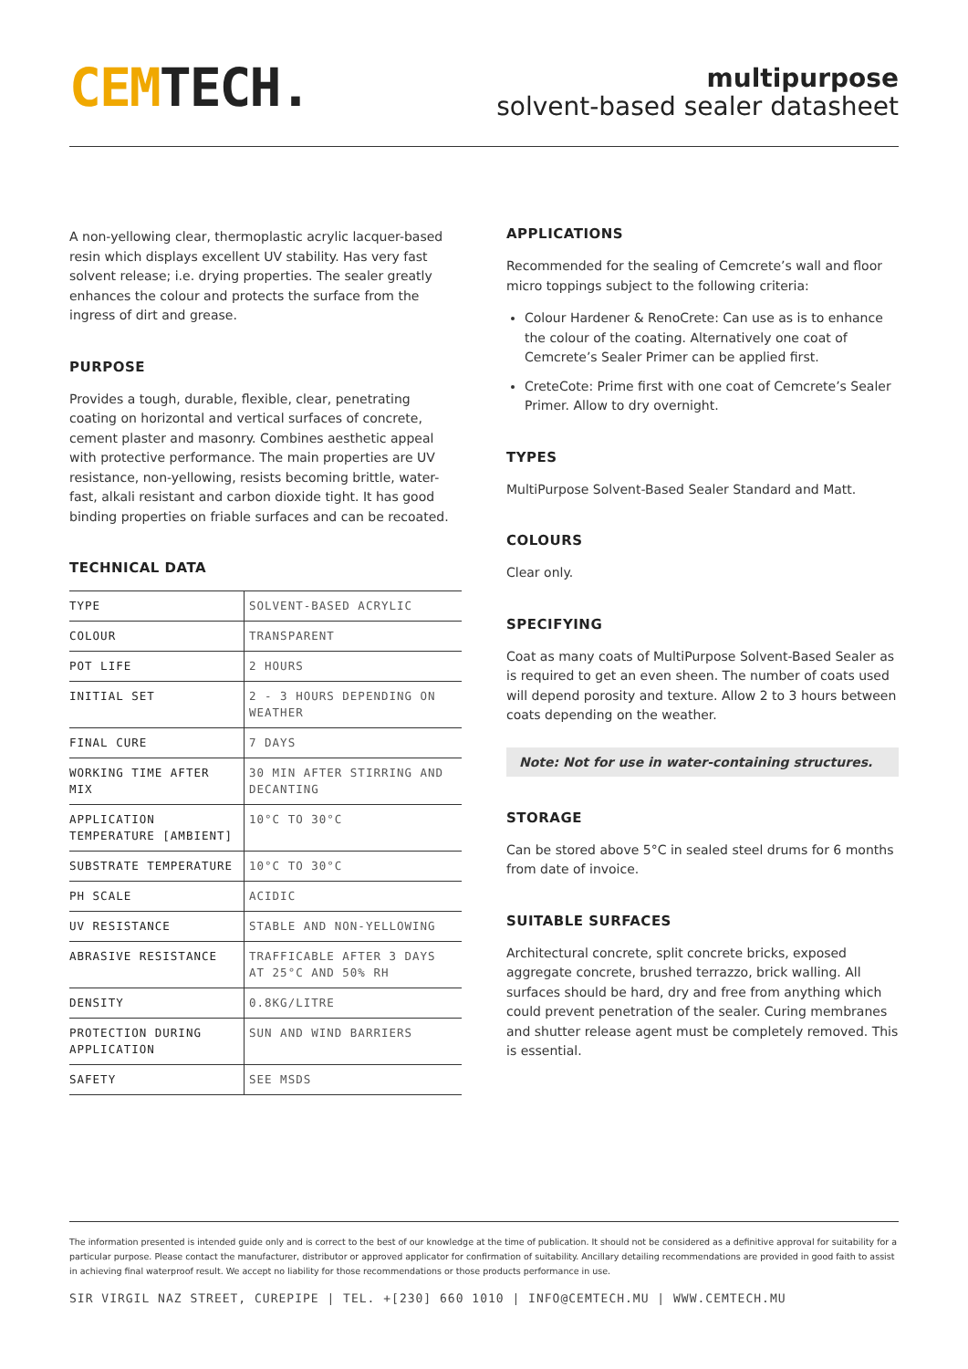CEM TECH.
multipurpose
solvent-based sealer datasheet
A non-yellowing clear, thermoplastic acrylic lacquer-based resin which displays excellent UV stability. Has very fast solvent release; i.e. drying properties. The sealer greatly enhances the colour and protects the surface from the ingress of dirt and grease.
PURPOSE
Provides a tough, durable, flexible, clear, penetrating coating on horizontal and vertical surfaces of concrete, cement plaster and masonry. Combines aesthetic appeal with protective performance. The main properties are UV resistance, non-yellowing, resists becoming brittle, water-fast, alkali resistant and carbon dioxide tight. It has good binding properties on friable surfaces and can be recoated.
TECHNICAL DATA
| TYPE | SOLVENT-BASED ACRYLIC |
| COLOUR | TRANSPARENT |
| POT LIFE | 2 HOURS |
| INITIAL SET | 2 - 3 HOURS DEPENDING ON WEATHER |
| FINAL CURE | 7 DAYS |
| WORKING TIME AFTER MIX | 30 MIN AFTER STIRRING AND DECANTING |
| APPLICATION TEMPERATURE [AMBIENT] | 10°C TO 30°C |
| SUBSTRATE TEMPERATURE | 10°C TO 30°C |
| PH SCALE | ACIDIC |
| UV RESISTANCE | STABLE AND NON-YELLOWING |
| ABRASIVE RESISTANCE | TRAFFICABLE AFTER 3 DAYS AT 25°C AND 50% RH |
| DENSITY | 0.8KG/LITRE |
| PROTECTION DURING APPLICATION | SUN AND WIND BARRIERS |
| SAFETY | SEE MSDS |
APPLICATIONS
Recommended for the sealing of Cemcrete’s wall and floor micro toppings subject to the following criteria:
Colour Hardener & RenoCrete: Can use as is to enhance the colour of the coating. Alternatively one coat of Cemcrete’s Sealer Primer can be applied first.
CreteCote: Prime first with one coat of Cemcrete’s Sealer Primer. Allow to dry overnight.
TYPES
MultiPurpose Solvent-Based Sealer Standard and Matt.
COLOURS
Clear only.
SPECIFYING
Coat as many coats of MultiPurpose Solvent-Based Sealer as is required to get an even sheen. The number of coats used will depend porosity and texture. Allow 2 to 3 hours between coats depending on the weather.
Note: Not for use in water-containing structures.
STORAGE
Can be stored above 5°C in sealed steel drums for 6 months from date of invoice.
SUITABLE SURFACES
Architectural concrete, split concrete bricks, exposed aggregate concrete, brushed terrazzo, brick walling. All surfaces should be hard, dry and free from anything which could prevent penetration of the sealer. Curing membranes and shutter release agent must be completely removed. This is essential.
The information presented is intended guide only and is correct to the best of our knowledge at the time of publication. It should not be considered as a definitive approval for suitability for a particular purpose. Please contact the manufacturer, distributor or approved applicator for confirmation of suitability. Ancillary detailing recommendations are provided in good faith to assist in achieving final waterproof result. We accept no liability for those recommendations or those products performance in use.
SIR VIRGIL NAZ STREET, CUREPIPE | TEL. +[230] 660 1010 | INFO@CEMTECH.MU | WWW.CEMTECH.MU